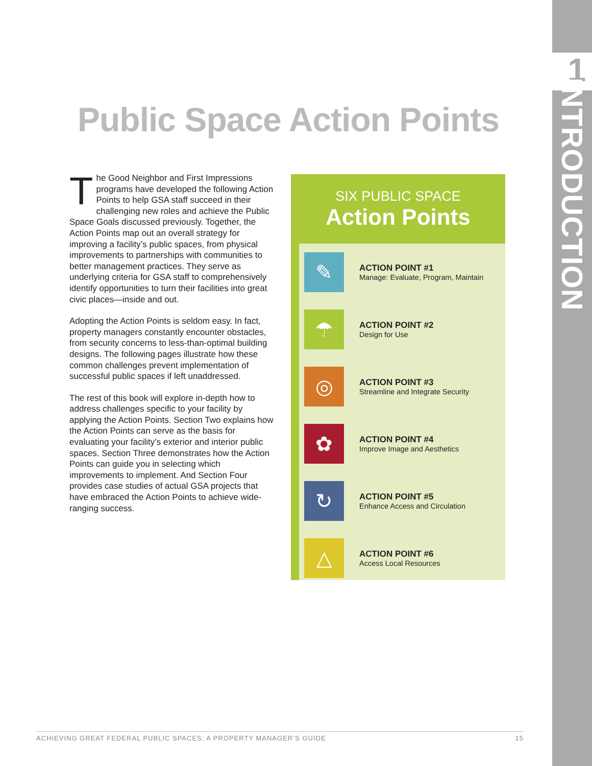1
INTRODUCTION
Public Space Action Points
The Good Neighbor and First Impressions programs have developed the following Action Points to help GSA staff succeed in their challenging new roles and achieve the Public Space Goals discussed previously. Together, the Action Points map out an overall strategy for improving a facility’s public spaces, from physical improvements to partnerships with communities to better management practices. They serve as underlying criteria for GSA staff to comprehensively identify opportunities to turn their facilities into great civic places—inside and out.
Adopting the Action Points is seldom easy. In fact, property managers constantly encounter obstacles, from security concerns to less-than-optimal building designs. The following pages illustrate how these common challenges prevent implementation of successful public spaces if left unaddressed.
The rest of this book will explore in-depth how to address challenges specific to your facility by applying the Action Points. Section Two explains how the Action Points can serve as the basis for evaluating your facility’s exterior and interior public spaces. Section Three demonstrates how the Action Points can guide you in selecting which improvements to implement. And Section Four provides case studies of actual GSA projects that have embraced the Action Points to achieve wide-ranging success.
SIX PUBLIC SPACE
Action Points
✎
ACTION POINT #1
Manage: Evaluate, Program, Maintain
☂
ACTION POINT #2
Design for Use
◎
ACTION POINT #3
Streamline and Integrate Security
✿
ACTION POINT #4
Improve Image and Aesthetics
↻
ACTION POINT #5
Enhance Access and Circulation
△
ACTION POINT #6
Access Local Resources
ACHIEVING GREAT FEDERAL PUBLIC SPACES: A PROPERTY MANAGER’S GUIDE 15